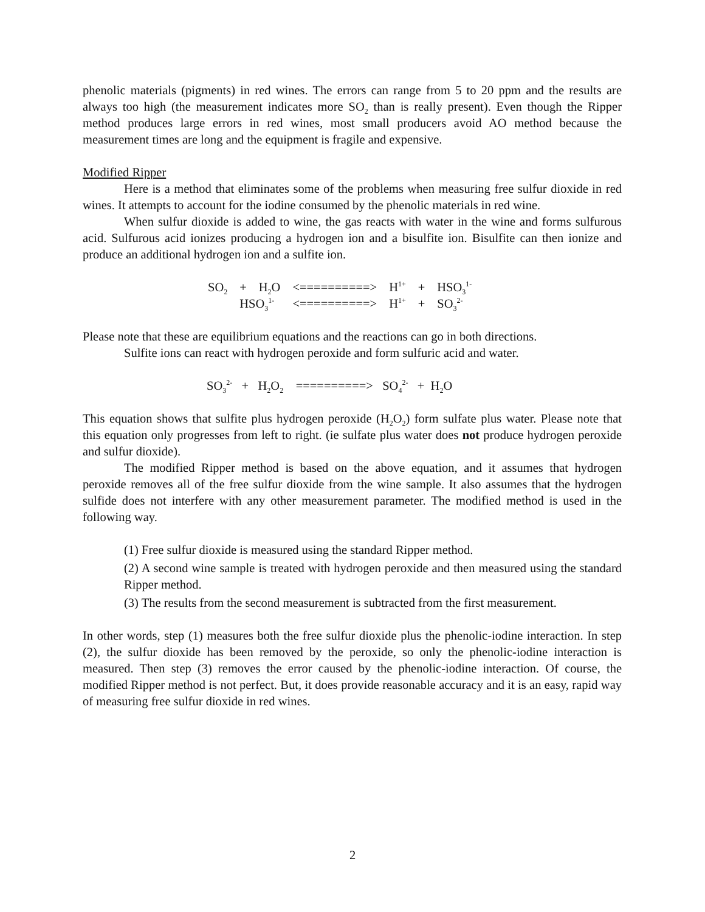phenolic materials (pigments) in red wines. The errors can range from 5 to 20 ppm and the results are always too high (the measurement indicates more SO<sub>2</sub> than is really present). Even though the Ripper method produces large errors in red wines, most small producers avoid AO method because the measurement times are long and the equipment is fragile and expensive.
Modified Ripper
Here is a method that eliminates some of the problems when measuring free sulfur dioxide in red wines. It attempts to account for the iodine consumed by the phenolic materials in red wine.
When sulfur dioxide is added to wine, the gas reacts with water in the wine and forms sulfurous acid. Sulfurous acid ionizes producing a hydrogen ion and a bisulfite ion. Bisulfite can then ionize and produce an additional hydrogen ion and a sulfite ion.
| SO<sub>2</sub> | + | H<sub>2</sub>O | <==========> | H<sup>1+</sup> | + | HSO<sub>3</sub><sup>1-</sup> |
| | HSO<sub>3</sub><sup>1-</sup> | | <==========> | H<sup>1+</sup> | + | SO<sub>3</sub><sup>2-</sup> |
Please note that these are equilibrium equations and the reactions can go in both directions.
Sulfite ions can react with hydrogen peroxide and form sulfuric acid and water.
SO<sub>3</sub><sup>2-</sup> + H<sub>2</sub>O<sub>2</sub> ==========> SO<sub>4</sub><sup>2-</sup> + H<sub>2</sub>O
This equation shows that sulfite plus hydrogen peroxide (H<sub>2</sub>O<sub>2</sub>) form sulfate plus water. Please note that this equation only progresses from left to right. (ie sulfate plus water does not produce hydrogen peroxide and sulfur dioxide).
The modified Ripper method is based on the above equation, and it assumes that hydrogen peroxide removes all of the free sulfur dioxide from the wine sample. It also assumes that the hydrogen sulfide does not interfere with any other measurement parameter. The modified method is used in the following way.
(1) Free sulfur dioxide is measured using the standard Ripper method.
(2) A second wine sample is treated with hydrogen peroxide and then measured using the standard Ripper method.
(3) The results from the second measurement is subtracted from the first measurement.
In other words, step (1) measures both the free sulfur dioxide plus the phenolic-iodine interaction. In step (2), the sulfur dioxide has been removed by the peroxide, so only the phenolic-iodine interaction is measured. Then step (3) removes the error caused by the phenolic-iodine interaction. Of course, the modified Ripper method is not perfect. But, it does provide reasonable accuracy and it is an easy, rapid way of measuring free sulfur dioxide in red wines.
2